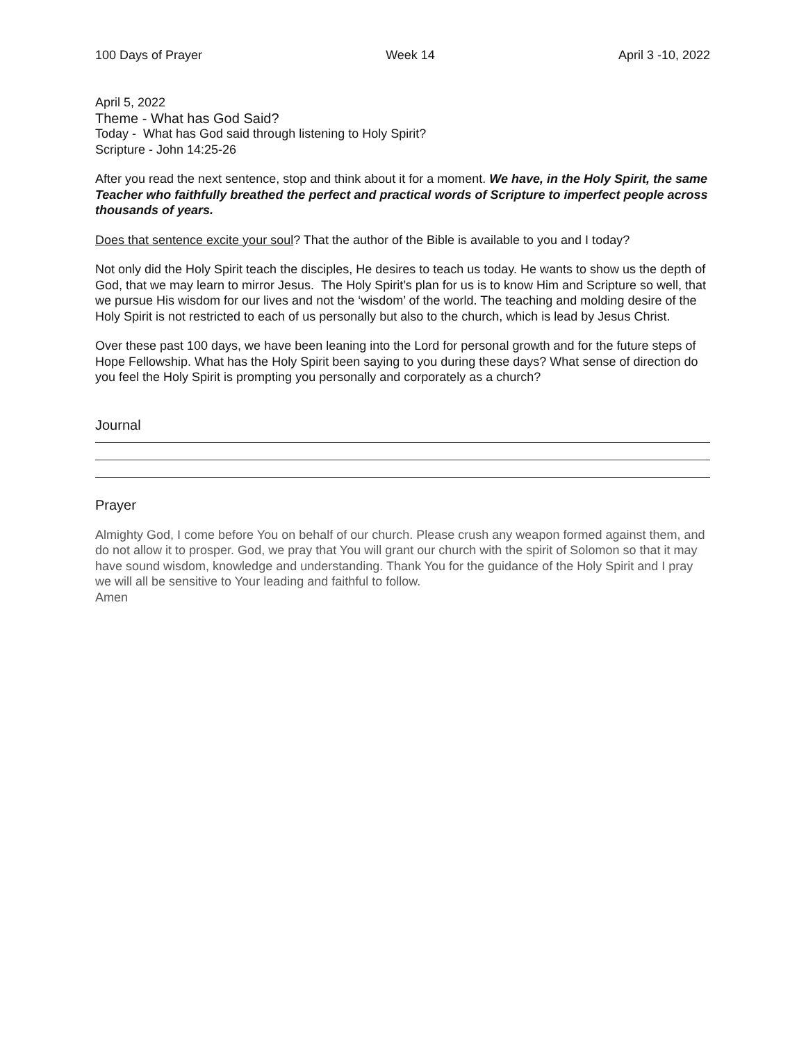100 Days of Prayer Week 14 April 3 -10, 2022
April 5, 2022
Theme - What has God Said?
Today - What has God said through listening to Holy Spirit?
Scripture - John 14:25-26
After you read the next sentence, stop and think about it for a moment. We have, in the Holy Spirit, the same Teacher who faithfully breathed the perfect and practical words of Scripture to imperfect people across thousands of years.
Does that sentence excite your soul? That the author of the Bible is available to you and I today?
Not only did the Holy Spirit teach the disciples, He desires to teach us today. He wants to show us the depth of God, that we may learn to mirror Jesus. The Holy Spirit’s plan for us is to know Him and Scripture so well, that we pursue His wisdom for our lives and not the ‘wisdom’ of the world. The teaching and molding desire of the Holy Spirit is not restricted to each of us personally but also to the church, which is lead by Jesus Christ.
Over these past 100 days, we have been leaning into the Lord for personal growth and for the future steps of Hope Fellowship. What has the Holy Spirit been saying to you during these days? What sense of direction do you feel the Holy Spirit is prompting you personally and corporately as a church?
Journal
Prayer
Almighty God, I come before You on behalf of our church. Please crush any weapon formed against them, and do not allow it to prosper. God, we pray that You will grant our church with the spirit of Solomon so that it may have sound wisdom, knowledge and understanding. Thank You for the guidance of the Holy Spirit and I pray we will all be sensitive to Your leading and faithful to follow.
Amen